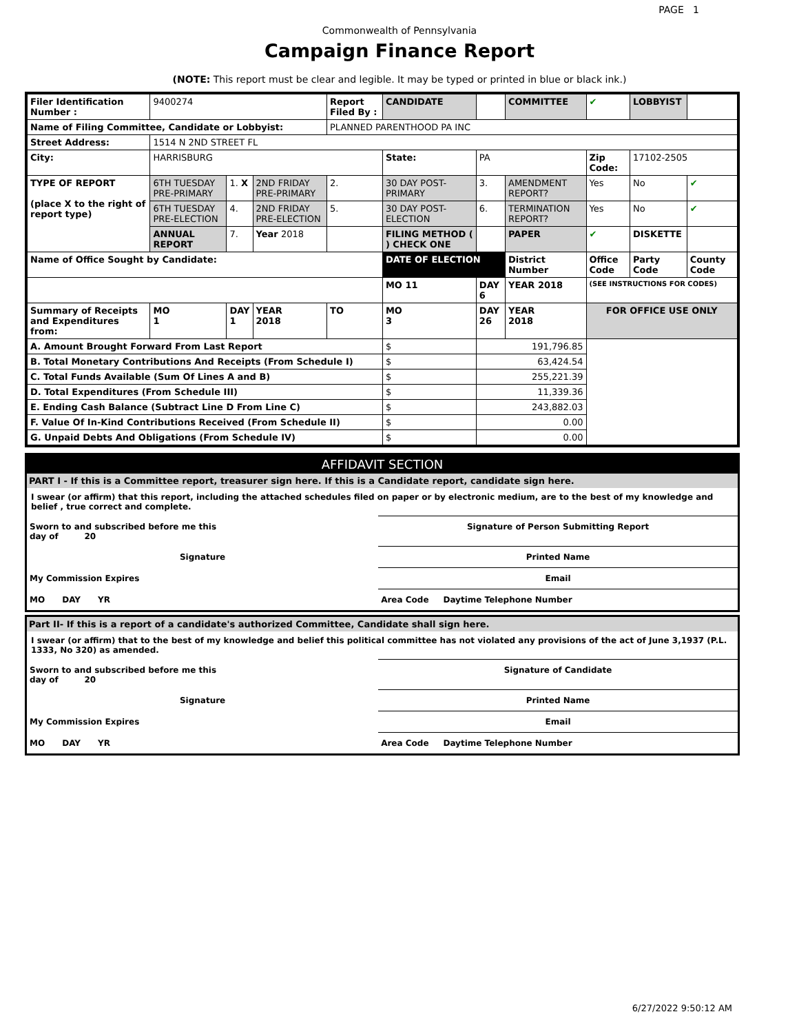PAGE 1
Commonwealth of Pennsylvania
Campaign Finance Report
(NOTE: This report must be clear and legible. It may be typed or printed in blue or black ink.)
| Filer Identification Number : | 9400274 | | | Report Filed By : | CANDIDATE | | COMMITTEE | ✔ | LOBBYIST | |
| Name of Filing Committee, Candidate or Lobbyist: | | | | PLANNED PARENTHOOD PA INC | | | | | | |
| Street Address: | 1514 N 2ND STREET FL | | | | | | | | | |
| City: | HARRISBURG | | | | State: | PA | | Zip Code: | 17102-2505 | |
| TYPE OF REPORT (place X to the right of report type) | 6TH TUESDAY PRE-PRIMARY | 1. X | 2ND FRIDAY PRE-PRIMARY | 2. | 30 DAY POST-PRIMARY | 3. | AMENDMENT REPORT? | Yes | No | ✔ |
| | 6TH TUESDAY PRE-ELECTION | 4. | 2ND FRIDAY PRE-ELECTION | 5. | 30 DAY POST-ELECTION | 6. | TERMINATION REPORT? | Yes | No | ✔ |
| | ANNUAL REPORT | 7. | Year 2018 | | FILING METHOD ( ) CHECK ONE | | PAPER | ✔ | DISKETTE | |
| Name of Office Sought by Candidate: | | | | | DATE OF ELECTION | | District Number | Office Code | Party Code | County Code |
| | | | | | MO 11 | DAY 6 | YEAR 2018 | (SEE INSTRUCTIONS FOR CODES) | | |
| Summary of Receipts and Expenditures from: | MO 1 | DAY 1 | YEAR 2018 | TO | MO 3 | DAY 26 | YEAR 2018 | FOR OFFICE USE ONLY | | |
| A. Amount Brought Forward From Last Report | | | | | $ | 191,796.85 | | | | |
| B. Total Monetary Contributions And Receipts (From Schedule I) | | | | | $ | 63,424.54 | | | | |
| C. Total Funds Available (Sum Of Lines A and B) | | | | | $ | 255,221.39 | | | | |
| D. Total Expenditures (From Schedule III) | | | | | $ | 11,339.36 | | | | |
| E. Ending Cash Balance (Subtract Line D From Line C) | | | | | $ | 243,882.03 | | | | |
| F. Value Of In-Kind Contributions Received (From Schedule II) | | | | | $ | 0.00 | | | | |
| G. Unpaid Debts And Obligations (From Schedule IV) | | | | | $ | 0.00 | | | | |
AFFIDAVIT SECTION
PART I - If this is a Committee report, treasurer sign here. If this is a Candidate report, candidate sign here.
I swear (or affirm) that this report, including the attached schedules filed on paper or by electronic medium, are to the best of my knowledge and belief , true correct and complete.
| Sworn to and subscribed before me this day of 20 | Signature of Person Submitting Report |
| Signature | Printed Name |
| My Commission Expires | Email |
| MO DAY YR | Area Code Daytime Telephone Number |
Part II- If this is a report of a candidate's authorized Committee, Candidate shall sign here.
I swear (or affirm) that to the best of my knowledge and belief this political committee has not violated any provisions of the act of June 3,1937 (P.L. 1333, No 320) as amended.
| Sworn to and subscribed before me this day of 20 | Signature of Candidate |
| Signature | Printed Name |
| My Commission Expires | Email |
| MO DAY YR | Area Code Daytime Telephone Number |
6/27/2022 9:50:12 AM